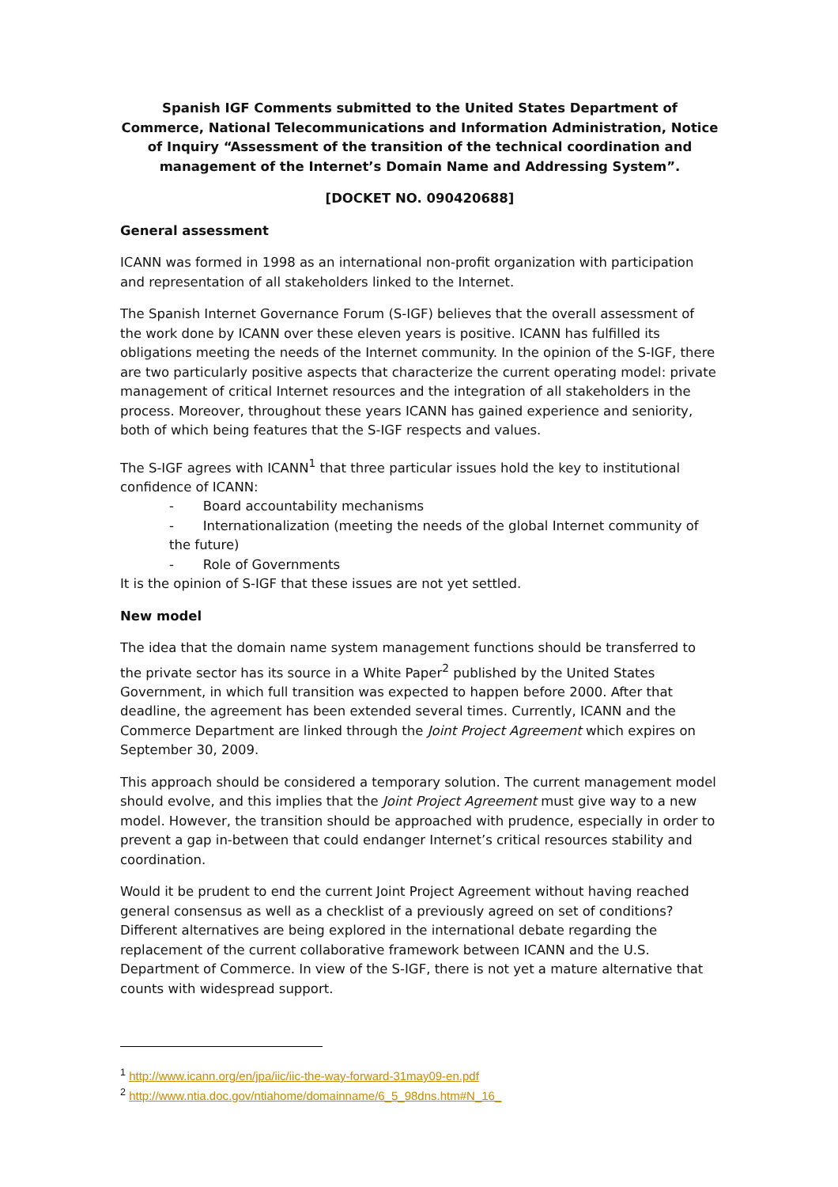Spanish IGF Comments submitted to the United States Department of Commerce, National Telecommunications and Information Administration, Notice of Inquiry “Assessment of the transition of the technical coordination and management of the Internet’s Domain Name and Addressing System”.
[DOCKET NO. 090420688]
General assessment
ICANN was formed in 1998 as an international non-profit organization with participation and representation of all stakeholders linked to the Internet.
The Spanish Internet Governance Forum (S-IGF) believes that the overall assessment of the work done by ICANN over these eleven years is positive. ICANN has fulfilled its obligations meeting the needs of the Internet community. In the opinion of the S-IGF, there are two particularly positive aspects that characterize the current operating model: private management of critical Internet resources and the integration of all stakeholders in the process. Moreover, throughout these years ICANN has gained experience and seniority, both of which being features that the S-IGF respects and values.
The S-IGF agrees with ICANN<sup>1</sup> that three particular issues hold the key to institutional confidence of ICANN:
- Board accountability mechanisms
- Internationalization (meeting the needs of the global Internet community of the future)
- Role of Governments
It is the opinion of S-IGF that these issues are not yet settled.
New model
The idea that the domain name system management functions should be transferred to the private sector has its source in a White Paper<sup>2</sup> published by the United States Government, in which full transition was expected to happen before 2000. After that deadline, the agreement has been extended several times. Currently, ICANN and the Commerce Department are linked through the Joint Project Agreement which expires on September 30, 2009.
This approach should be considered a temporary solution. The current management model should evolve, and this implies that the Joint Project Agreement must give way to a new model. However, the transition should be approached with prudence, especially in order to prevent a gap in-between that could endanger Internet’s critical resources stability and coordination.
Would it be prudent to end the current Joint Project Agreement without having reached general consensus as well as a checklist of a previously agreed on set of conditions? Different alternatives are being explored in the international debate regarding the replacement of the current collaborative framework between ICANN and the U.S. Department of Commerce. In view of the S-IGF, there is not yet a mature alternative that counts with widespread support.
<sup>1</sup> http://www.icann.org/en/jpa/iic/iic-the-way-forward-31may09-en.pdf
<sup>2</sup> http://www.ntia.doc.gov/ntiahome/domainname/6_5_98dns.htm#N_16_